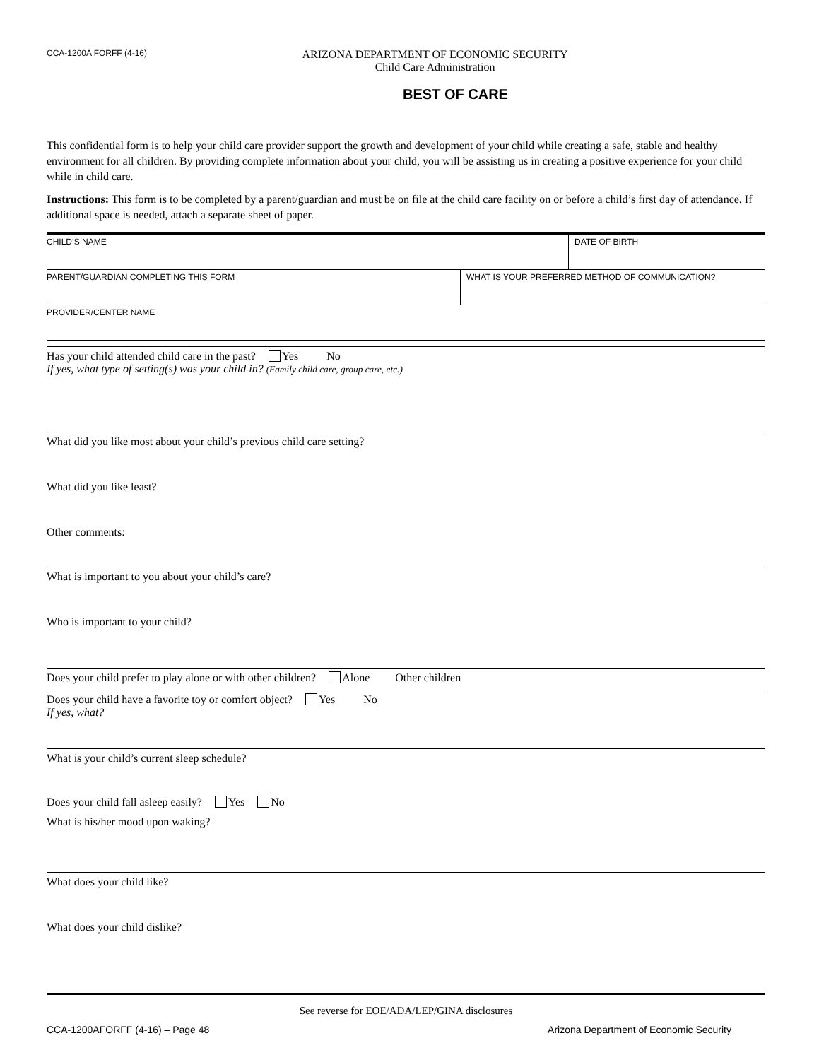CCA-1200A FORFF (4-16)
ARIZONA DEPARTMENT OF ECONOMIC SECURITY
Child Care Administration
BEST OF CARE
This confidential form is to help your child care provider support the growth and development of your child while creating a safe, stable and healthy environment for all children. By providing complete information about your child, you will be assisting us in creating a positive experience for your child while in child care.
Instructions: This form is to be completed by a parent/guardian and must be on file at the child care facility on or before a child’s first day of attendance. If additional space is needed, attach a separate sheet of paper.
| CHILD’S NAME | | DATE OF BIRTH |
| PARENT/GUARDIAN COMPLETING THIS FORM | WHAT IS YOUR PREFERRED METHOD OF COMMUNICATION? | |
| PROVIDER/CENTER NAME | | |
Has your child attended child care in the past? Yes No
If yes, what type of setting(s) was your child in? (Family child care, group care, etc.)
What did you like most about your child’s previous child care setting?
What did you like least?
Other comments:
What is important to you about your child’s care?
Who is important to your child?
Does your child prefer to play alone or with other children? Alone Other children
Does your child have a favorite toy or comfort object? Yes No
If yes, what?
What is your child’s current sleep schedule?
Does your child fall asleep easily? Yes No
What is his/her mood upon waking?
What does your child like?
What does your child dislike?
See reverse for EOE/ADA/LEP/GINA disclosures
CCA-1200AFORFF (4-16) – Page 48 Arizona Department of Economic Security